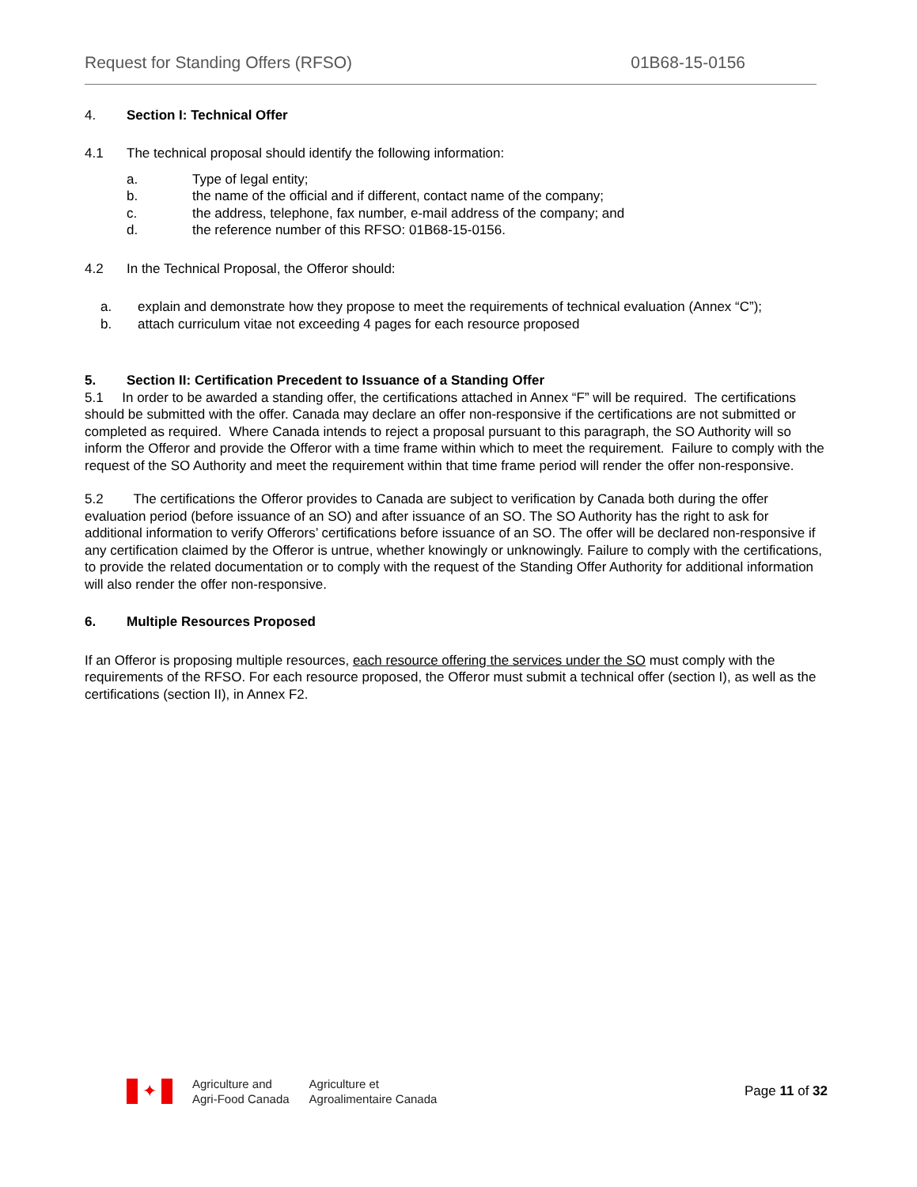Request for Standing Offers (RFSO) 01B68-15-0156
4. Section I: Technical Offer
4.1 The technical proposal should identify the following information:
a. Type of legal entity;
b. the name of the official and if different, contact name of the company;
c. the address, telephone, fax number, e-mail address of the company; and
d. the reference number of this RFSO: 01B68-15-0156.
4.2 In the Technical Proposal, the Offeror should:
a. explain and demonstrate how they propose to meet the requirements of technical evaluation (Annex “C”);
b. attach curriculum vitae not exceeding 4 pages for each resource proposed
5. Section II: Certification Precedent to Issuance of a Standing Offer
5.1 In order to be awarded a standing offer, the certifications attached in Annex “F” will be required. The certifications should be submitted with the offer. Canada may declare an offer non-responsive if the certifications are not submitted or completed as required. Where Canada intends to reject a proposal pursuant to this paragraph, the SO Authority will so inform the Offeror and provide the Offeror with a time frame within which to meet the requirement. Failure to comply with the request of the SO Authority and meet the requirement within that time frame period will render the offer non-responsive.
5.2 The certifications the Offeror provides to Canada are subject to verification by Canada both during the offer evaluation period (before issuance of an SO) and after issuance of an SO. The SO Authority has the right to ask for additional information to verify Offerors’ certifications before issuance of an SO. The offer will be declared non-responsive if any certification claimed by the Offeror is untrue, whether knowingly or unknowingly. Failure to comply with the certifications, to provide the related documentation or to comply with the request of the Standing Offer Authority for additional information will also render the offer non-responsive.
6. Multiple Resources Proposed
If an Offeror is proposing multiple resources, each resource offering the services under the SO must comply with the requirements of the RFSO. For each resource proposed, the Offeror must submit a technical offer (section I), as well as the certifications (section II), in Annex F2.
✦
Agriculture and
Agri-Food Canada
Agriculture et
Agroalimentaire Canada
Page 11 of 32